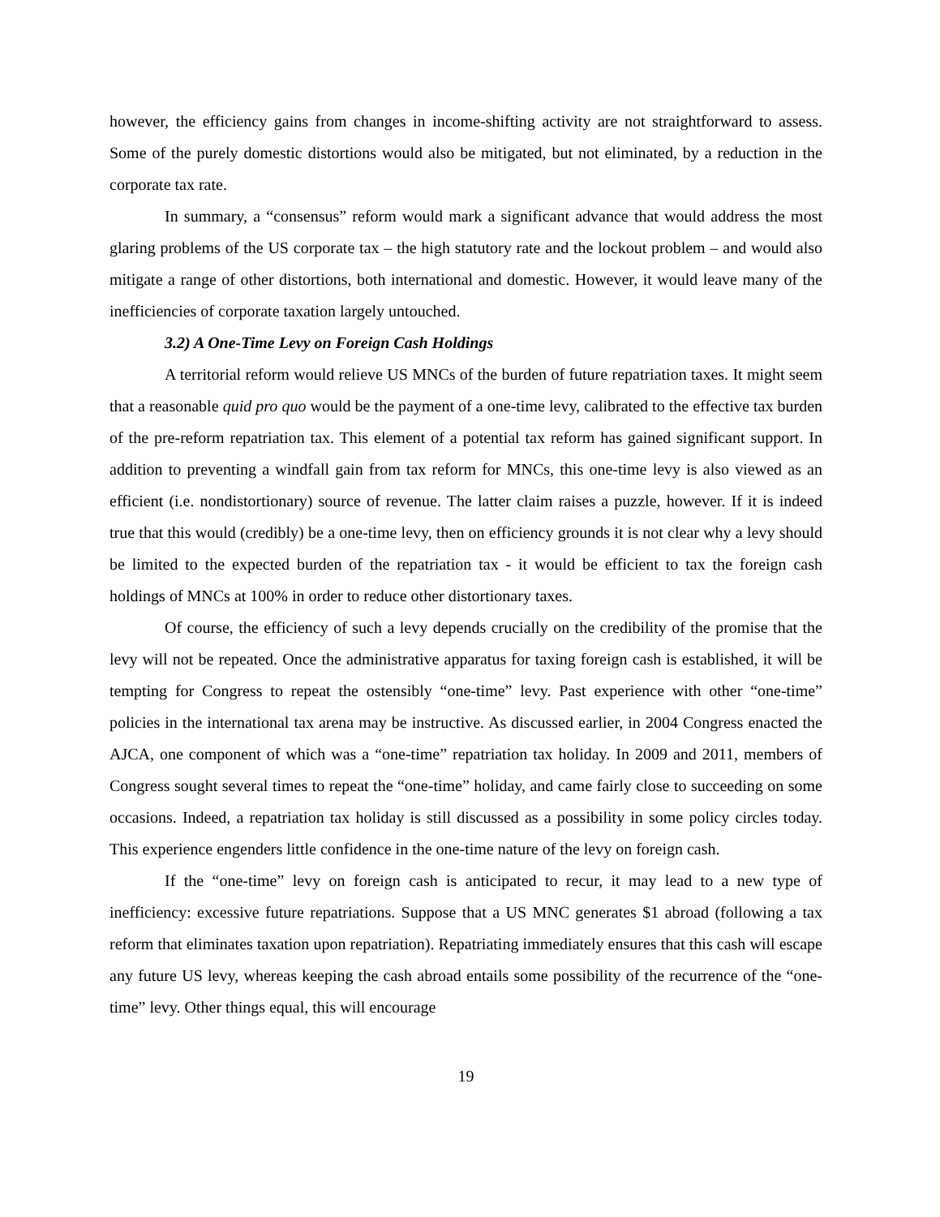however, the efficiency gains from changes in income-shifting activity are not straightforward to assess. Some of the purely domestic distortions would also be mitigated, but not eliminated, by a reduction in the corporate tax rate.
In summary, a “consensus” reform would mark a significant advance that would address the most glaring problems of the US corporate tax – the high statutory rate and the lockout problem – and would also mitigate a range of other distortions, both international and domestic. However, it would leave many of the inefficiencies of corporate taxation largely untouched.
3.2) A One-Time Levy on Foreign Cash Holdings
A territorial reform would relieve US MNCs of the burden of future repatriation taxes. It might seem that a reasonable quid pro quo would be the payment of a one-time levy, calibrated to the effective tax burden of the pre-reform repatriation tax. This element of a potential tax reform has gained significant support. In addition to preventing a windfall gain from tax reform for MNCs, this one-time levy is also viewed as an efficient (i.e. nondistortionary) source of revenue. The latter claim raises a puzzle, however. If it is indeed true that this would (credibly) be a one-time levy, then on efficiency grounds it is not clear why a levy should be limited to the expected burden of the repatriation tax - it would be efficient to tax the foreign cash holdings of MNCs at 100% in order to reduce other distortionary taxes.
Of course, the efficiency of such a levy depends crucially on the credibility of the promise that the levy will not be repeated. Once the administrative apparatus for taxing foreign cash is established, it will be tempting for Congress to repeat the ostensibly “one-time” levy. Past experience with other “one-time” policies in the international tax arena may be instructive. As discussed earlier, in 2004 Congress enacted the AJCA, one component of which was a “one-time” repatriation tax holiday. In 2009 and 2011, members of Congress sought several times to repeat the “one-time” holiday, and came fairly close to succeeding on some occasions. Indeed, a repatriation tax holiday is still discussed as a possibility in some policy circles today. This experience engenders little confidence in the one-time nature of the levy on foreign cash.
If the “one-time” levy on foreign cash is anticipated to recur, it may lead to a new type of inefficiency: excessive future repatriations. Suppose that a US MNC generates $1 abroad (following a tax reform that eliminates taxation upon repatriation). Repatriating immediately ensures that this cash will escape any future US levy, whereas keeping the cash abroad entails some possibility of the recurrence of the “one-time” levy. Other things equal, this will encourage
19